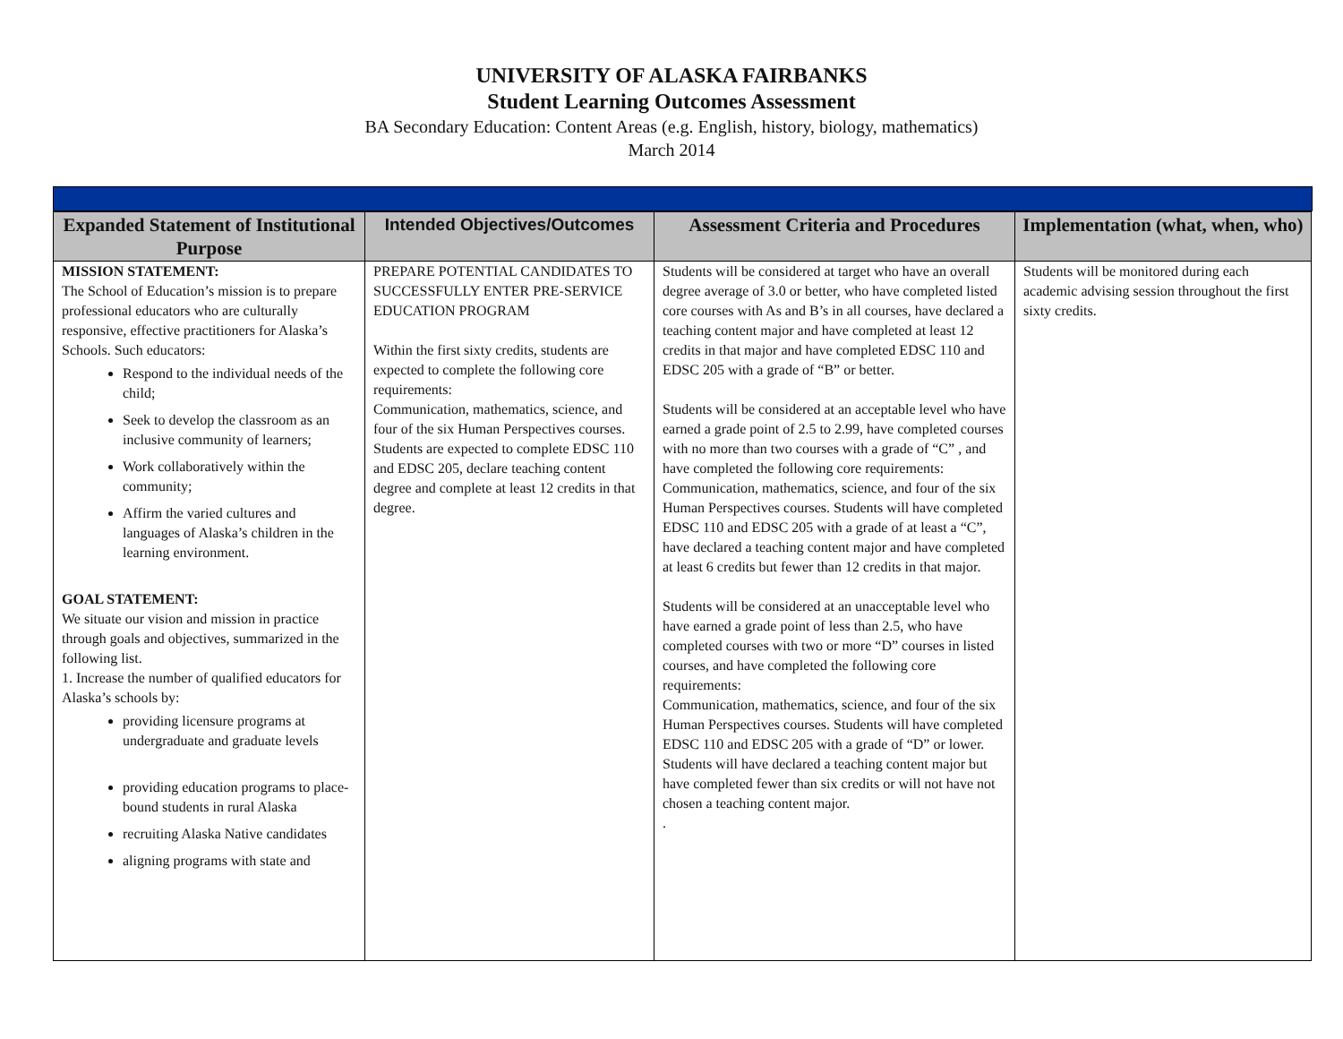UNIVERSITY OF ALASKA FAIRBANKS
Student Learning Outcomes Assessment
BA Secondary Education: Content Areas (e.g. English, history, biology, mathematics)
March 2014
| Expanded Statement of Institutional Purpose | Intended Objectives/Outcomes | Assessment Criteria and Procedures | Implementation (what, when, who) |
| --- | --- | --- | --- |
| MISSION STATEMENT: The School of Education’s mission is to prepare professional educators who are culturally responsive, effective practitioners for Alaska’s Schools. Such educators: Respond to the individual needs of the child; Seek to develop the classroom as an inclusive community of learners; Work collaboratively within the community; Affirm the varied cultures and languages of Alaska’s children in the learning environment. GOAL STATEMENT: We situate our vision and mission in practice through goals and objectives, summarized in the following list. 1. Increase the number of qualified educators for Alaska’s schools by: providing licensure programs at undergraduate and graduate levels providing education programs to place-bound students in rural Alaska recruiting Alaska Native candidates aligning programs with state and | PREPARE POTENTIAL CANDIDATES TO SUCCESSFULLY ENTER PRE-SERVICE EDUCATION PROGRAM Within the first sixty credits, students are expected to complete the following core requirements: Communication, mathematics, science, and four of the six Human Perspectives courses. Students are expected to complete EDSC 110 and EDSC 205, declare teaching content degree and complete at least 12 credits in that degree. | Students will be considered at target who have an overall degree average of 3.0 or better, who have completed listed core courses with As and B’s in all courses, have declared a teaching content major and have completed at least 12 credits in that major and have completed EDSC 110 and EDSC 205 with a grade of “B” or better. Students will be considered at an acceptable level who have earned a grade point of 2.5 to 2.99, have completed courses with no more than two courses with a grade of “C” , and have completed the following core requirements: Communication, mathematics, science, and four of the six Human Perspectives courses. Students will have completed EDSC 110 and EDSC 205 with a grade of at least a “C”, have declared a teaching content major and have completed at least 6 credits but fewer than 12 credits in that major. Students will be considered at an unacceptable level who have earned a grade point of less than 2.5, who have completed courses with two or more “D” courses in listed courses, and have completed the following core requirements: Communication, mathematics, science, and four of the six Human Perspectives courses. Students will have completed EDSC 110 and EDSC 205 with a grade of “D” or lower. Students will have declared a teaching content major but have completed fewer than six credits or will not have not chosen a teaching content major. . | Students will be monitored during each academic advising session throughout the first sixty credits. |